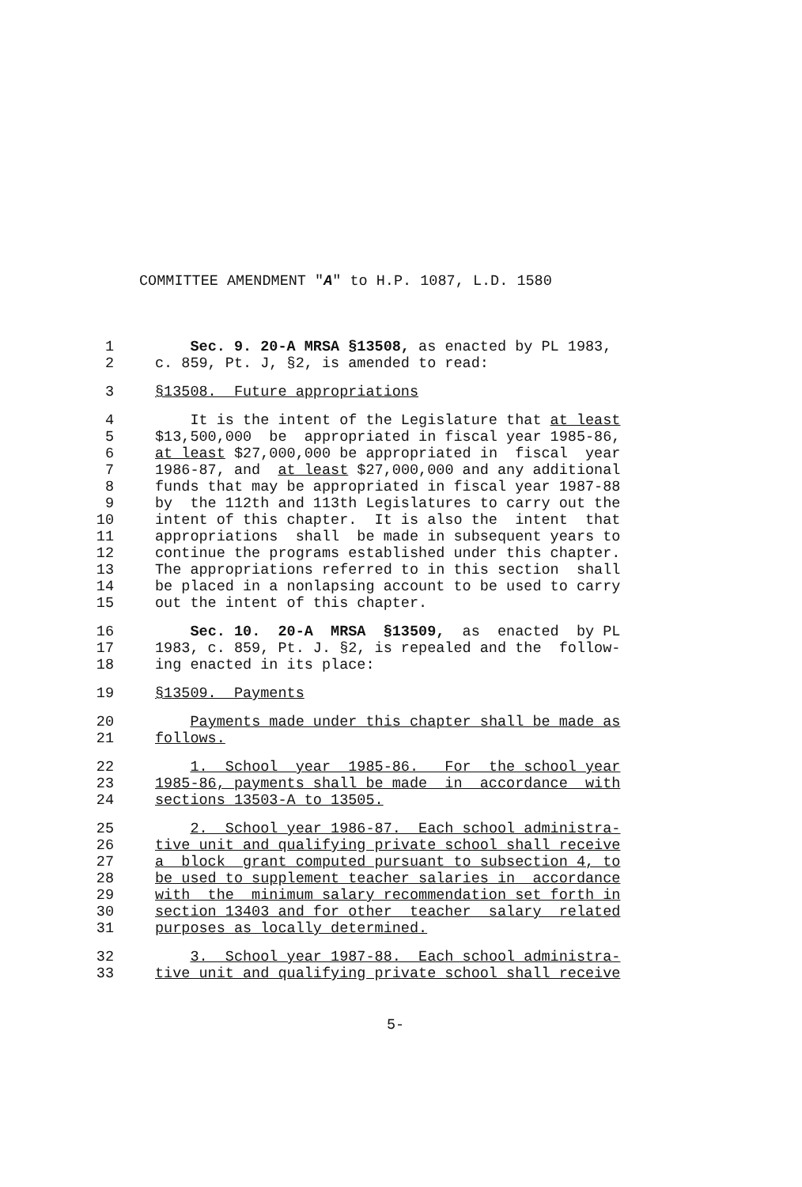COMMITTEE AMENDMENT "A" to H.P. 1087, L.D. 1580
1 Sec. 9. 20-A MRSA §13508, as enacted by PL 1983,
2 c. 859, Pt. J, §2, is amended to read:
3 §13508. Future appropriations
4 It is the intent of the Legislature that at least
5 $13,500,000 be appropriated in fiscal year 1985-86,
6 at least $27,000,000 be appropriated in fiscal year
7 1986-87, and at least $27,000,000 and any additional
8 funds that may be appropriated in fiscal year 1987-88
9 by the 112th and 113th Legislatures to carry out the
10 intent of this chapter. It is also the intent that
11 appropriations shall be made in subsequent years to
12 continue the programs established under this chapter.
13 The appropriations referred to in this section shall
14 be placed in a nonlapsing account to be used to carry
15 out the intent of this chapter.
16 Sec. 10. 20-A MRSA §13509, as enacted by PL
17 1983, c. 859, Pt. J. §2, is repealed and the follow-
18 ing enacted in its place:
19 §13509. Payments
20 Payments made under this chapter shall be made as
21 follows.
22 1. School year 1985-86. For the school year
23 1985-86, payments shall be made in accordance with
24 sections 13503-A to 13505.
25 2. School year 1986-87. Each school administra-
26 tive unit and qualifying private school shall receive
27 a block grant computed pursuant to subsection 4, to
28 be used to supplement teacher salaries in accordance
29 with the minimum salary recommendation set forth in
30 section 13403 and for other teacher salary related
31 purposes as locally determined.
32 3. School year 1987-88. Each school administra-
33 tive unit and qualifying private school shall receive
5-